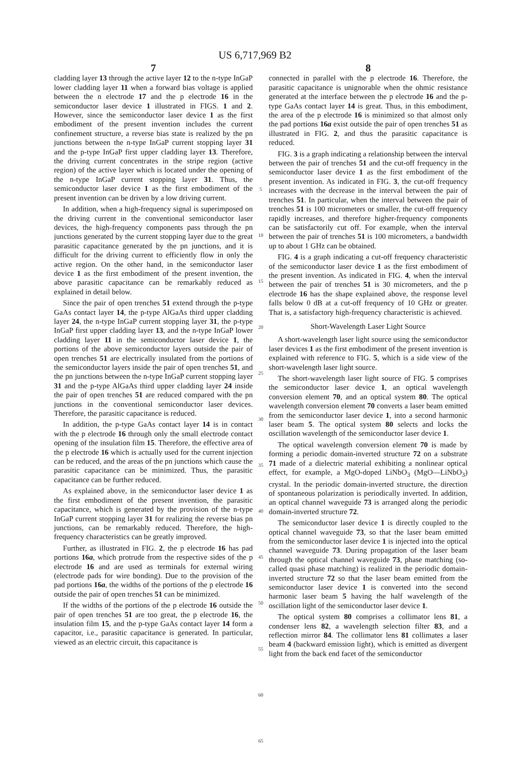US 6,717,969 B2
7
cladding layer 13 through the active layer 12 to the n-type InGaP lower cladding layer 11 when a forward bias voltage is applied between the n electrode 17 and the p electrode 16 in the semiconductor laser device 1 illustrated in FIGS. 1 and 2. However, since the semiconductor laser device 1 as the first embodiment of the present invention includes the current confinement structure, a reverse bias state is realized by the pn junctions between the n-type InGaP current stopping layer 31 and the p-type InGaP first upper cladding layer 13. Therefore, the driving current concentrates in the stripe region (active region) of the active layer which is located under the opening of the n-type InGaP current stopping layer 31. Thus, the semiconductor laser device 1 as the first embodiment of the present invention can be driven by a low driving current.
In addition, when a high-frequency signal is superimposed on the driving current in the conventional semiconductor laser devices, the high-frequency components pass through the pn junctions generated by the current stopping layer due to the great parasitic capacitance generated by the pn junctions, and it is difficult for the driving current to efficiently flow in only the active region. On the other hand, in the semiconductor laser device 1 as the first embodiment of the present invention, the above parasitic capacitance can be remarkably reduced as explained in detail below.
Since the pair of open trenches 51 extend through the p-type GaAs contact layer 14, the p-type AlGaAs third upper cladding layer 24, the n-type InGaP current stopping layer 31, the p-type InGaP first upper cladding layer 13, and the n-type InGaP lower cladding layer 11 in the semiconductor laser device 1, the portions of the above semiconductor layers outside the pair of open trenches 51 are electrically insulated from the portions of the semiconductor layers inside the pair of open trenches 51, and the pn junctions between the n-type InGaP current stopping layer 31 and the p-type AlGaAs third upper cladding layer 24 inside the pair of open trenches 51 are reduced compared with the pn junctions in the conventional semiconductor laser devices. Therefore, the parasitic capacitance is reduced.
In addition, the p-type GaAs contact layer 14 is in contact with the p electrode 16 through only the small electrode contact opening of the insulation film 15. Therefore, the effective area of the p electrode 16 which is actually used for the current injection can be reduced, and the areas of the pn junctions which cause the parasitic capacitance can be minimized. Thus, the parasitic capacitance can be further reduced.
As explained above, in the semiconductor laser device 1 as the first embodiment of the present invention, the parasitic capacitance, which is generated by the provision of the n-type InGaP current stopping layer 31 for realizing the reverse bias pn junctions, can be remarkably reduced. Therefore, the high-frequency characteristics can be greatly improved.
Further, as illustrated in FIG. 2, the p electrode 16 has pad portions 16a, which protrude from the respective sides of the p electrode 16 and are used as terminals for external wiring (electrode pads for wire bonding). Due to the provision of the pad portions 16a, the widths of the portions of the p electrode 16 outside the pair of open trenches 51 can be minimized.
If the widths of the portions of the p electrode 16 outside the pair of open trenches 51 are too great, the p electrode 16, the insulation film 15, and the p-type GaAs contact layer 14 form a capacitor, i.e., parasitic capacitance is generated. In particular, viewed as an electric circuit, this capacitance is
5
10
15
20
25
30
35
40
45
50
55
60
65
8
connected in parallel with the p electrode 16. Therefore, the parasitic capacitance is unignorable when the ohmic resistance generated at the interface between the p electrode 16 and the p-type GaAs contact layer 14 is great. Thus, in this embodiment, the area of the p electrode 16 is minimized so that almost only the pad portions 16a exist outside the pair of open trenches 51 as illustrated in FIG. 2, and thus the parasitic capacitance is reduced.
FIG. 3 is a graph indicating a relationship between the interval between the pair of trenches 51 and the cut-off frequency in the semiconductor laser device 1 as the first embodiment of the present invention. As indicated in FIG. 3, the cut-off frequency increases with the decrease in the interval between the pair of trenches 51. In particular, when the interval between the pair of trenches 51 is 100 micrometers or smaller, the cut-off frequency rapidly increases, and therefore higher-frequency components can be satisfactorily cut off. For example, when the interval between the pair of trenches 51 is 100 micrometers, a bandwidth up to about 1 GHz can be obtained.
FIG. 4 is a graph indicating a cut-off frequency characteristic of the semiconductor laser device 1 as the first embodiment of the present invention. As indicated in FIG. 4, when the interval between the pair of trenches 51 is 30 micrometers, and the p electrode 16 has the shape explained above, the response level falls below 0 dB at a cut-off frequency of 10 GHz or greater. That is, a satisfactory high-frequency characteristic is achieved.
Short-Wavelength Laser Light Source
A short-wavelength laser light source using the semiconductor laser devices 1 as the first embodiment of the present invention is explained with reference to FIG. 5, which is a side view of the short-wavelength laser light source.
The short-wavelength laser light source of FIG. 5 comprises the semiconductor laser device 1, an optical wavelength conversion element 70, and an optical system 80. The optical wavelength conversion element 70 converts a laser beam emitted from the semiconductor laser device 1, into a second harmonic laser beam 5. The optical system 80 selects and locks the oscillation wavelength of the semiconductor laser device 1.
The optical wavelength conversion element 70 is made by forming a periodic domain-inverted structure 72 on a substrate 71 made of a dielectric material exhibiting a nonlinear optical effect, for example, a MgO-doped LiNbO<sub>3</sub> (MgO—LiNbO<sub>3</sub>) crystal. In the periodic domain-inverted structure, the direction of spontaneous polarization is periodically inverted. In addition, an optical channel waveguide 73 is arranged along the periodic domain-inverted structure 72.
The semiconductor laser device 1 is directly coupled to the optical channel waveguide 73, so that the laser beam emitted from the semiconductor laser device 1 is injected into the optical channel waveguide 73. During propagation of the laser beam through the optical channel waveguide 73, phase matching (so-called quasi phase matching) is realized in the periodic domain-inverted structure 72 so that the laser beam emitted from the semiconductor laser device 1 is converted into the second harmonic laser beam 5 having the half wavelength of the oscillation light of the semiconductor laser device 1.
The optical system 80 comprises a collimator lens 81, a condenser lens 82, a wavelength selection filter 83, and a reflection mirror 84. The collimator lens 81 collimates a laser beam 4 (backward emission light), which is emitted as divergent light from the back end facet of the semiconductor